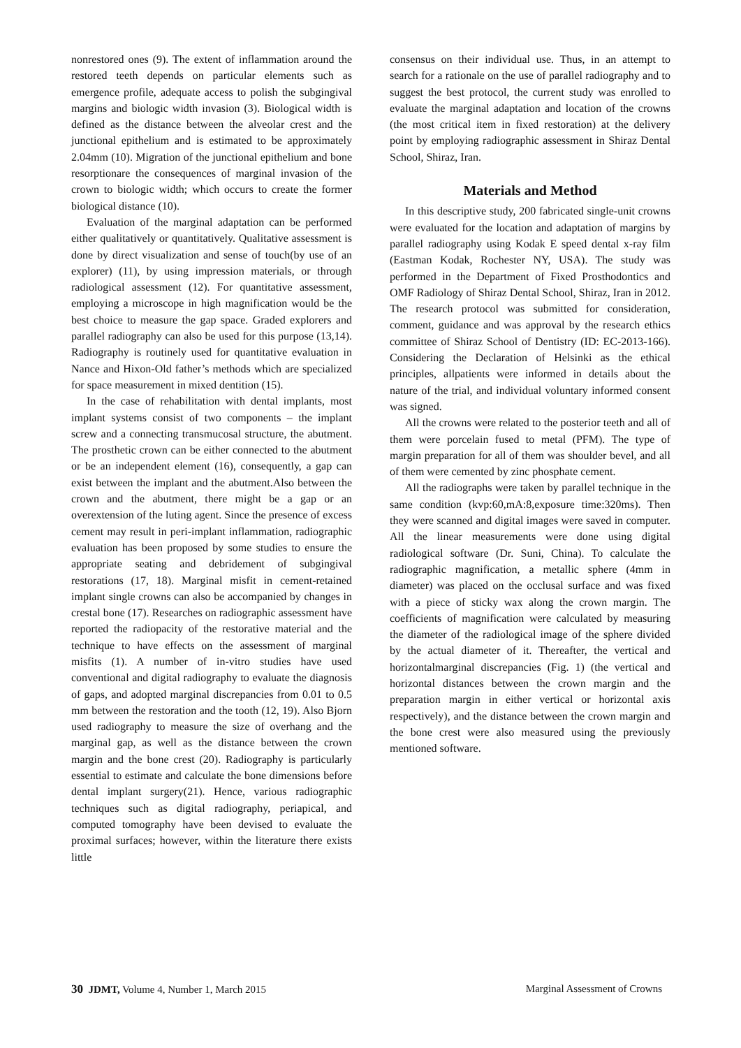nonrestored ones (9). The extent of inflammation around the restored teeth depends on particular elements such as emergence profile, adequate access to polish the subgingival margins and biologic width invasion (3). Biological width is defined as the distance between the alveolar crest and the junctional epithelium and is estimated to be approximately 2.04mm (10). Migration of the junctional epithelium and bone resorptionare the consequences of marginal invasion of the crown to biologic width; which occurs to create the former biological distance (10).
Evaluation of the marginal adaptation can be performed either qualitatively or quantitatively. Qualitative assessment is done by direct visualization and sense of touch(by use of an explorer) (11), by using impression materials, or through radiological assessment (12). For quantitative assessment, employing a microscope in high magnification would be the best choice to measure the gap space. Graded explorers and parallel radiography can also be used for this purpose (13,14). Radiography is routinely used for quantitative evaluation in Nance and Hixon-Old father’s methods which are specialized for space measurement in mixed dentition (15).
In the case of rehabilitation with dental implants, most implant systems consist of two components – the implant screw and a connecting transmucosal structure, the abutment. The prosthetic crown can be either connected to the abutment or be an independent element (16), consequently, a gap can exist between the implant and the abutment.Also between the crown and the abutment, there might be a gap or an overextension of the luting agent. Since the presence of excess cement may result in peri-implant inflammation, radiographic evaluation has been proposed by some studies to ensure the appropriate seating and debridement of subgingival restorations (17, 18). Marginal misfit in cement-retained implant single crowns can also be accompanied by changes in crestal bone (17). Researches on radiographic assessment have reported the radiopacity of the restorative material and the technique to have effects on the assessment of marginal misfits (1). A number of in-vitro studies have used conventional and digital radiography to evaluate the diagnosis of gaps, and adopted marginal discrepancies from 0.01 to 0.5 mm between the restoration and the tooth (12, 19). Also Bjorn used radiography to measure the size of overhang and the marginal gap, as well as the distance between the crown margin and the bone crest (20). Radiography is particularly essential to estimate and calculate the bone dimensions before dental implant surgery(21). Hence, various radiographic techniques such as digital radiography, periapical, and computed tomography have been devised to evaluate the proximal surfaces; however, within the literature there exists little
consensus on their individual use. Thus, in an attempt to search for a rationale on the use of parallel radiography and to suggest the best protocol, the current study was enrolled to evaluate the marginal adaptation and location of the crowns (the most critical item in fixed restoration) at the delivery point by employing radiographic assessment in Shiraz Dental School, Shiraz, Iran.
Materials and Method
In this descriptive study, 200 fabricated single-unit crowns were evaluated for the location and adaptation of margins by parallel radiography using Kodak E speed dental x-ray film (Eastman Kodak, Rochester NY, USA). The study was performed in the Department of Fixed Prosthodontics and OMF Radiology of Shiraz Dental School, Shiraz, Iran in 2012. The research protocol was submitted for consideration, comment, guidance and was approval by the research ethics committee of Shiraz School of Dentistry (ID: EC-2013-166). Considering the Declaration of Helsinki as the ethical principles, allpatients were informed in details about the nature of the trial, and individual voluntary informed consent was signed.
All the crowns were related to the posterior teeth and all of them were porcelain fused to metal (PFM). The type of margin preparation for all of them was shoulder bevel, and all of them were cemented by zinc phosphate cement.
All the radiographs were taken by parallel technique in the same condition (kvp:60,mA:8,exposure time:320ms). Then they were scanned and digital images were saved in computer. All the linear measurements were done using digital radiological software (Dr. Suni, China). To calculate the radiographic magnification, a metallic sphere (4mm in diameter) was placed on the occlusal surface and was fixed with a piece of sticky wax along the crown margin. The coefficients of magnification were calculated by measuring the diameter of the radiological image of the sphere divided by the actual diameter of it. Thereafter, the vertical and horizontalmarginal discrepancies (Fig. 1) (the vertical and horizontal distances between the crown margin and the preparation margin in either vertical or horizontal axis respectively), and the distance between the crown margin and the bone crest were also measured using the previously mentioned software.
30 JDMT, Volume 4, Number 1, March 2015 Marginal Assessment of Crowns